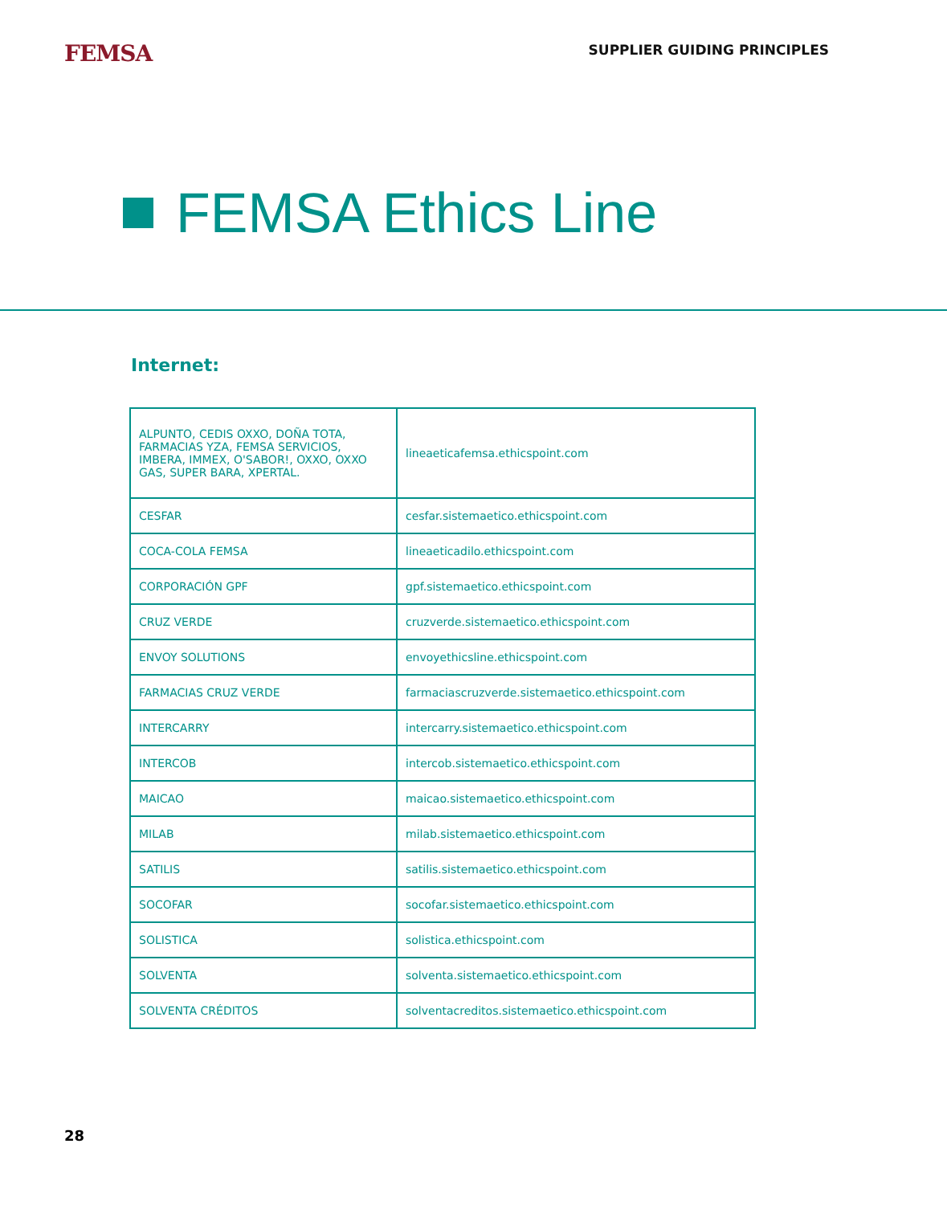FEMSA
SUPPLIER GUIDING PRINCIPLES
FEMSA Ethics Line
Internet:
| ALPUNTO, CEDIS OXXO, DOÑA TOTA, FARMACIAS YZA, FEMSA SERVICIOS, IMBERA, IMMEX, O'SABOR!, OXXO, OXXO GAS, SUPER BARA, XPERTAL. | lineaeticafemsa.ethicspoint.com |
| CESFAR | cesfar.sistemaetico.ethicspoint.com |
| COCA-COLA FEMSA | lineaeticadilo.ethicspoint.com |
| CORPORACIÓN GPF | gpf.sistemaetico.ethicspoint.com |
| CRUZ VERDE | cruzverde.sistemaetico.ethicspoint.com |
| ENVOY SOLUTIONS | envoyethicsline.ethicspoint.com |
| FARMACIAS CRUZ VERDE | farmaciascruzverde.sistemaetico.ethicspoint.com |
| INTERCARRY | intercarry.sistemaetico.ethicspoint.com |
| INTERCOB | intercob.sistemaetico.ethicspoint.com |
| MAICAO | maicao.sistemaetico.ethicspoint.com |
| MILAB | milab.sistemaetico.ethicspoint.com |
| SATILIS | satilis.sistemaetico.ethicspoint.com |
| SOCOFAR | socofar.sistemaetico.ethicspoint.com |
| SOLISTICA | solistica.ethicspoint.com |
| SOLVENTA | solventa.sistemaetico.ethicspoint.com |
| SOLVENTA CRÉDITOS | solventacreditos.sistemaetico.ethicspoint.com |
28